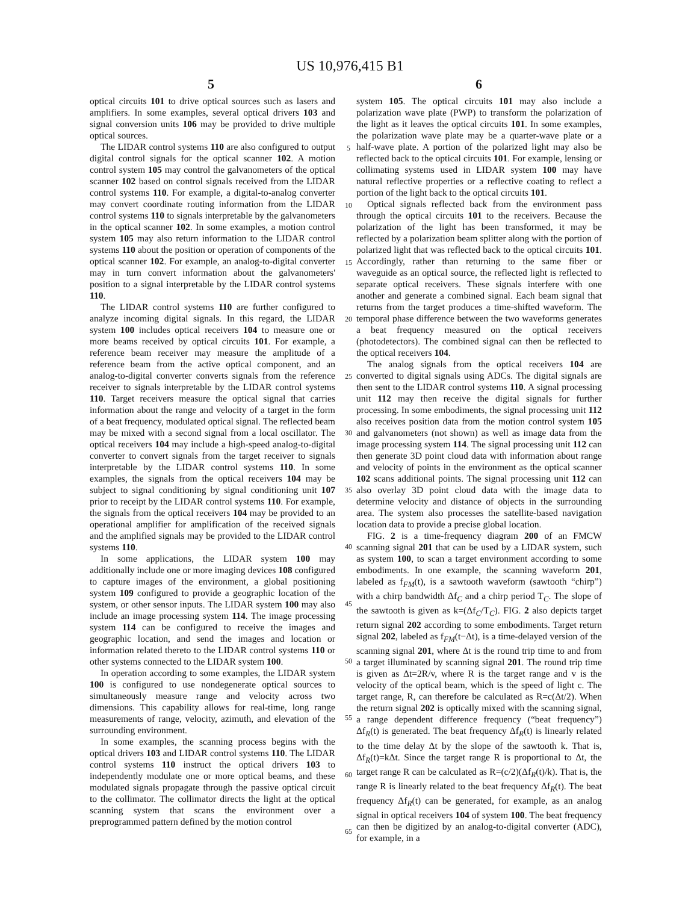US 10,976,415 B1
5 6
optical circuits 101 to drive optical sources such as lasers and amplifiers. In some examples, several optical drivers 103 and signal conversion units 106 may be provided to drive multiple optical sources.
The LIDAR control systems 110 are also configured to output digital control signals for the optical scanner 102. A motion control system 105 may control the galvanometers of the optical scanner 102 based on control signals received from the LIDAR control systems 110. For example, a digital-to-analog converter may convert coordinate routing information from the LIDAR control systems 110 to signals interpretable by the galvanometers in the optical scanner 102. In some examples, a motion control system 105 may also return information to the LIDAR control systems 110 about the position or operation of components of the optical scanner 102. For example, an analog-to-digital converter may in turn convert information about the galvanometers' position to a signal interpretable by the LIDAR control systems 110.
The LIDAR control systems 110 are further configured to analyze incoming digital signals. In this regard, the LIDAR system 100 includes optical receivers 104 to measure one or more beams received by optical circuits 101. For example, a reference beam receiver may measure the amplitude of a reference beam from the active optical component, and an analog-to-digital converter converts signals from the reference receiver to signals interpretable by the LIDAR control systems 110. Target receivers measure the optical signal that carries information about the range and velocity of a target in the form of a beat frequency, modulated optical signal. The reflected beam may be mixed with a second signal from a local oscillator. The optical receivers 104 may include a high-speed analog-to-digital converter to convert signals from the target receiver to signals interpretable by the LIDAR control systems 110. In some examples, the signals from the optical receivers 104 may be subject to signal conditioning by signal conditioning unit 107 prior to receipt by the LIDAR control systems 110. For example, the signals from the optical receivers 104 may be provided to an operational amplifier for amplification of the received signals and the amplified signals may be provided to the LIDAR control systems 110.
In some applications, the LIDAR system 100 may additionally include one or more imaging devices 108 configured to capture images of the environment, a global positioning system 109 configured to provide a geographic location of the system, or other sensor inputs. The LIDAR system 100 may also include an image processing system 114. The image processing system 114 can be configured to receive the images and geographic location, and send the images and location or information related thereto to the LIDAR control systems 110 or other systems connected to the LIDAR system 100.
In operation according to some examples, the LIDAR system 100 is configured to use nondegenerate optical sources to simultaneously measure range and velocity across two dimensions. This capability allows for real-time, long range measurements of range, velocity, azimuth, and elevation of the surrounding environment.
In some examples, the scanning process begins with the optical drivers 103 and LIDAR control systems 110. The LIDAR control systems 110 instruct the optical drivers 103 to independently modulate one or more optical beams, and these modulated signals propagate through the passive optical circuit to the collimator. The collimator directs the light at the optical scanning system that scans the environment over a preprogrammed pattern defined by the motion control
5
10
15
20
25
30
35
40
45
50
55
60
65
system 105. The optical circuits 101 may also include a polarization wave plate (PWP) to transform the polarization of the light as it leaves the optical circuits 101. In some examples, the polarization wave plate may be a quarter-wave plate or a half-wave plate. A portion of the polarized light may also be reflected back to the optical circuits 101. For example, lensing or collimating systems used in LIDAR system 100 may have natural reflective properties or a reflective coating to reflect a portion of the light back to the optical circuits 101.
Optical signals reflected back from the environment pass through the optical circuits 101 to the receivers. Because the polarization of the light has been transformed, it may be reflected by a polarization beam splitter along with the portion of polarized light that was reflected back to the optical circuits 101. Accordingly, rather than returning to the same fiber or waveguide as an optical source, the reflected light is reflected to separate optical receivers. These signals interfere with one another and generate a combined signal. Each beam signal that returns from the target produces a time-shifted waveform. The temporal phase difference between the two waveforms generates a beat frequency measured on the optical receivers (photodetectors). The combined signal can then be reflected to the optical receivers 104.
The analog signals from the optical receivers 104 are converted to digital signals using ADCs. The digital signals are then sent to the LIDAR control systems 110. A signal processing unit 112 may then receive the digital signals for further processing. In some embodiments, the signal processing unit 112 also receives position data from the motion control system 105 and galvanometers (not shown) as well as image data from the image processing system 114. The signal processing unit 112 can then generate 3D point cloud data with information about range and velocity of points in the environment as the optical scanner 102 scans additional points. The signal processing unit 112 can also overlay 3D point cloud data with the image data to determine velocity and distance of objects in the surrounding area. The system also processes the satellite-based navigation location data to provide a precise global location.
FIG. 2 is a time-frequency diagram 200 of an FMCW scanning signal 201 that can be used by a LIDAR system, such as system 100, to scan a target environment according to some embodiments. In one example, the scanning waveform 201, labeled as f<sub>FM</sub>(t), is a sawtooth waveform (sawtooth “chirp”) with a chirp bandwidth Δf<sub>C</sub> and a chirp period T<sub>C</sub>. The slope of the sawtooth is given as k=(Δf<sub>C</sub>/T<sub>C</sub>). FIG. 2 also depicts target return signal 202 according to some embodiments. Target return signal 202, labeled as f<sub>FM</sub>(t−Δt), is a time-delayed version of the scanning signal 201, where Δt is the round trip time to and from a target illuminated by scanning signal 201. The round trip time is given as Δt=2R/v, where R is the target range and v is the velocity of the optical beam, which is the speed of light c. The target range, R, can therefore be calculated as R=c(Δt/2). When the return signal 202 is optically mixed with the scanning signal, a range dependent difference frequency (“beat frequency”) Δf<sub>R</sub>(t) is generated. The beat frequency Δf<sub>R</sub>(t) is linearly related to the time delay Δt by the slope of the sawtooth k. That is, Δf<sub>R</sub>(t)=kΔt. Since the target range R is proportional to Δt, the target range R can be calculated as R=(c/2)(Δf<sub>R</sub>(t)/k). That is, the range R is linearly related to the beat frequency Δf<sub>R</sub>(t). The beat frequency Δf<sub>R</sub>(t) can be generated, for example, as an analog signal in optical receivers 104 of system 100. The beat frequency can then be digitized by an analog-to-digital converter (ADC), for example, in a